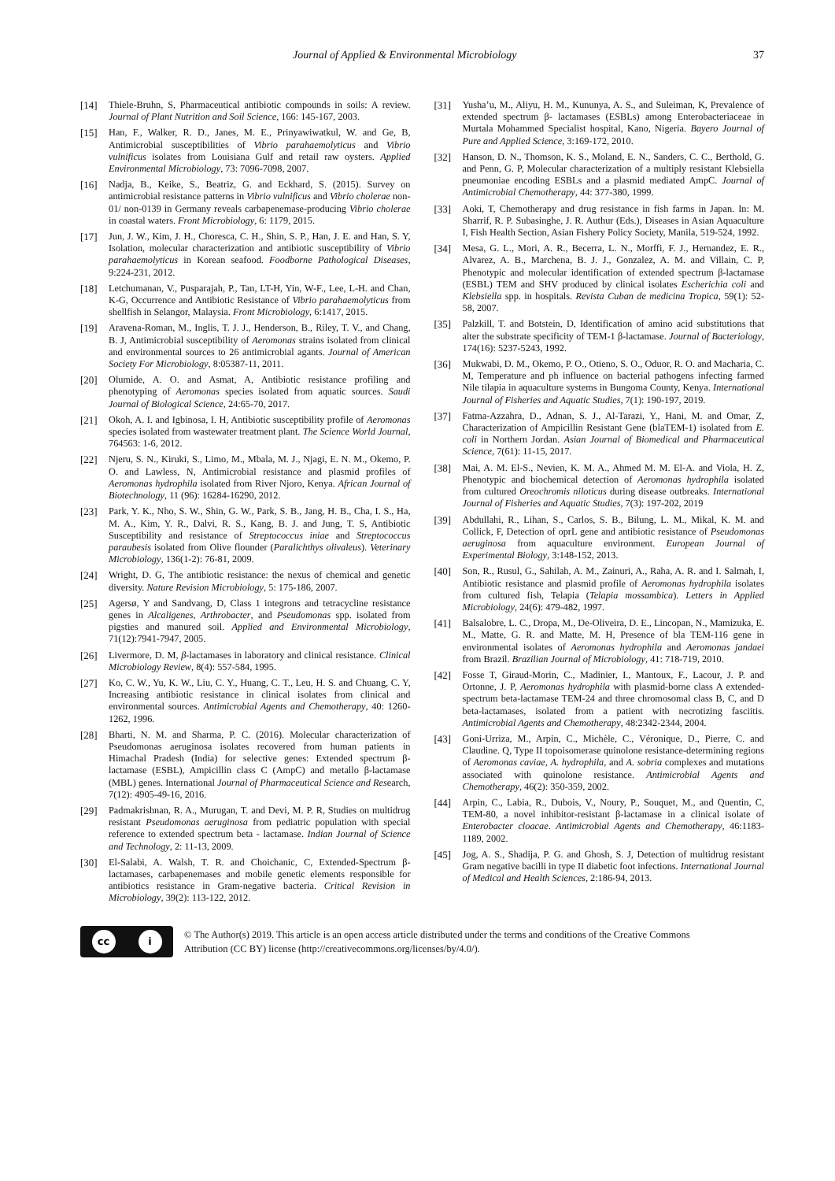Journal of Applied & Environmental Microbiology 37
[14] Thiele-Bruhn, S, Pharmaceutical antibiotic compounds in soils: A review. Journal of Plant Nutrition and Soil Science, 166: 145-167, 2003.
[15] Han, F., Walker, R. D., Janes, M. E., Prinyawiwatkul, W. and Ge, B, Antimicrobial susceptibilities of Vibrio parahaemolyticus and Vibrio vulnificus isolates from Louisiana Gulf and retail raw oysters. Applied Environmental Microbiology, 73: 7096-7098, 2007.
[16] Nadja, B., Keike, S., Beatriz, G. and Eckhard, S. (2015). Survey on antimicrobial resistance patterns in Vibrio vulnificus and Vibrio cholerae non-01/ non-0139 in Germany reveals carbapenemase-producing Vibrio cholerae in coastal waters. Front Microbiology, 6: 1179, 2015.
[17] Jun, J. W., Kim, J. H., Choresca, C. H., Shin, S. P., Han, J. E. and Han, S. Y, Isolation, molecular characterization and antibiotic susceptibility of Vibrio parahaemolyticus in Korean seafood. Foodborne Pathological Diseases, 9:224-231, 2012.
[18] Letchumanan, V., Pusparajah, P., Tan, LT-H, Yin, W-F., Lee, L-H. and Chan, K-G, Occurrence and Antibiotic Resistance of Vibrio parahaemolyticus from shellfish in Selangor, Malaysia. Front Microbiology, 6:1417, 2015.
[19] Aravena-Roman, M., Inglis, T. J. J., Henderson, B., Riley, T. V., and Chang, B. J, Antimicrobial susceptibility of Aeromonas strains isolated from clinical and environmental sources to 26 antimicrobial agants. Journal of American Society For Microbiology, 8:05387-11, 2011.
[20] Olumide, A. O. and Asmat, A, Antibiotic resistance profiling and phenotyping of Aeromonas species isolated from aquatic sources. Saudi Journal of Biological Science, 24:65-70, 2017.
[21] Okoh, A. I. and Igbinosa, I. H, Antibiotic susceptibility profile of Aeromonas species isolated from wastewater treatment plant. The Science World Journal, 764563: 1-6, 2012.
[22] Njeru, S. N., Kiruki, S., Limo, M., Mbala, M. J., Njagi, E. N. M., Okemo, P. O. and Lawless, N, Antimicrobial resistance and plasmid profiles of Aeromonas hydrophila isolated from River Njoro, Kenya. African Journal of Biotechnology, 11 (96): 16284-16290, 2012.
[23] Park, Y. K., Nho, S. W., Shin, G. W., Park, S. B., Jang, H. B., Cha, I. S., Ha, M. A., Kim, Y. R., Dalvi, R. S., Kang, B. J. and Jung, T. S, Antibiotic Susceptibility and resistance of Streptococcus iniae and Streptococcus paraubesis isolated from Olive flounder (Paralichthys olivaleus). Veterinary Microbiology, 136(1-2): 76-81, 2009.
[24] Wright, D. G, The antibiotic resistance: the nexus of chemical and genetic diversity. Nature Revision Microbiology, 5: 175-186, 2007.
[25] Agersø, Y and Sandvang, D, Class 1 integrons and tetracycline resistance genes in Alcaligenes, Arthrobacter, and Pseudomonas spp. isolated from pigsties and manured soil. Applied and Environmental Microbiology, 71(12):7941-7947, 2005.
[26] Livermore, D. M, β-lactamases in laboratory and clinical resistance. Clinical Microbiology Review, 8(4): 557-584, 1995.
[27] Ko, C. W., Yu, K. W., Liu, C. Y., Huang, C. T., Leu, H. S. and Chuang, C. Y, Increasing antibiotic resistance in clinical isolates from clinical and environmental sources. Antimicrobial Agents and Chemotherapy, 40: 1260-1262, 1996.
[28] Bharti, N. M. and Sharma, P. C. (2016). Molecular characterization of Pseudomonas aeruginosa isolates recovered from human patients in Himachal Pradesh (India) for selective genes: Extended spectrum β-lactamase (ESBL), Ampicillin class C (AmpC) and metallo β-lactamase (MBL) genes. International Journal of Pharmaceutical Science and Research, 7(12): 4905-49-16, 2016.
[29] Padmakrishnan, R. A., Murugan, T. and Devi, M. P. R, Studies on multidrug resistant Pseudomonas aeruginosa from pediatric population with special reference to extended spectrum beta - lactamase. Indian Journal of Science and Technology, 2: 11-13, 2009.
[30] El-Salabi, A. Walsh, T. R. and Choichanic, C, Extended-Spectrum β-lactamases, carbapenemases and mobile genetic elements responsible for antibiotics resistance in Gram-negative bacteria. Critical Revision in Microbiology, 39(2): 113-122, 2012.
[31] Yusha’u, M., Aliyu, H. M., Kununya, A. S., and Suleiman, K, Prevalence of extended spectrum β- lactamases (ESBLs) among Enterobacteriaceae in Murtala Mohammed Specialist hospital, Kano, Nigeria. Bayero Journal of Pure and Applied Science, 3:169-172, 2010.
[32] Hanson, D. N., Thomson, K. S., Moland, E. N., Sanders, C. C., Berthold, G. and Penn, G. P, Molecular characterization of a multiply resistant Klebsiella pneumoniae encoding ESBLs and a plasmid mediated AmpC. Journal of Antimicrobial Chemotherapy, 44: 377-380, 1999.
[33] Aoki, T, Chemotherapy and drug resistance in fish farms in Japan. In: M. Sharrif, R. P. Subasinghe, J. R. Authur (Eds.), Diseases in Asian Aquaculture I, Fish Health Section, Asian Fishery Policy Society, Manila, 519-524, 1992.
[34] Mesa, G. L., Mori, A. R., Becerra, L. N., Morffi, F. J., Hernandez, E. R., Alvarez, A. B., Marchena, B. J. J., Gonzalez, A. M. and Villain, C. P, Phenotypic and molecular identification of extended spectrum β-lactamase (ESBL) TEM and SHV produced by clinical isolates Escherichia coli and Klebsiella spp. in hospitals. Revista Cuban de medicina Tropica, 59(1): 52-58, 2007.
[35] Palzkill, T. and Botstein, D, Identification of amino acid substitutions that alter the substrate specificity of TEM-1 β-lactamase. Journal of Bacteriology, 174(16): 5237-5243, 1992.
[36] Mukwabi, D. M., Okemo, P. O., Otieno, S. O., Oduor, R. O. and Macharia, C. M, Temperature and ph influence on bacterial pathogens infecting farmed Nile tilapia in aquaculture systems in Bungoma County, Kenya. International Journal of Fisheries and Aquatic Studies, 7(1): 190-197, 2019.
[37] Fatma-Azzahra, D., Adnan, S. J., Al-Tarazi, Y., Hani, M. and Omar, Z, Characterization of Ampicillin Resistant Gene (blaTEM-1) isolated from E. coli in Northern Jordan. Asian Journal of Biomedical and Pharmaceutical Science, 7(61): 11-15, 2017.
[38] Mai, A. M. El-S., Nevien, K. M. A., Ahmed M. M. El-A. and Viola, H. Z, Phenotypic and biochemical detection of Aeromonas hydrophila isolated from cultured Oreochromis niloticus during disease outbreaks. International Journal of Fisheries and Aquatic Studies, 7(3): 197-202, 2019
[39] Abdullahi, R., Lihan, S., Carlos, S. B., Bilung, L. M., Mikal, K. M. and Collick, F, Detection of oprL gene and antibiotic resistance of Pseudomonas aeruginosa from aquaculture environment. European Journal of Experimental Biology, 3:148-152, 2013.
[40] Son, R., Rusul, G., Sahilah, A. M., Zainuri, A., Raha, A. R. and I. Salmah, I, Antibiotic resistance and plasmid profile of Aeromonas hydrophila isolates from cultured fish, Telapia (Telapia mossambica). Letters in Applied Microbiology, 24(6): 479-482, 1997.
[41] Balsalobre, L. C., Dropa, M., De-Oliveira, D. E., Lincopan, N., Mamizuka, E. M., Matte, G. R. and Matte, M. H, Presence of bla TEM-116 gene in environmental isolates of Aeromonas hydrophila and Aeromonas jandaei from Brazil. Brazilian Journal of Microbiology, 41: 718-719, 2010.
[42] Fosse T, Giraud-Morin, C., Madinier, I., Mantoux, F., Lacour, J. P. and Ortonne, J. P, Aeromonas hydrophila with plasmid-borne class A extended-spectrum beta-lactamase TEM-24 and three chromosomal class B, C, and D beta-lactamases, isolated from a patient with necrotizing fasciitis. Antimicrobial Agents and Chemotherapy, 48:2342-2344, 2004.
[43] Goni-Urriza, M., Arpin, C., Michèle, C., Véronique, D., Pierre, C. and Claudine. Q, Type II topoisomerase quinolone resistance-determining regions of Aeromonas caviae, A. hydrophila, and A. sobria complexes and mutations associated with quinolone resistance. Antimicrobial Agents and Chemotherapy, 46(2): 350-359, 2002.
[44] Arpin, C., Labia, R., Dubois, V., Noury, P., Souquet, M., and Quentin, C, TEM-80, a novel inhibitor-resistant β-lactamase in a clinical isolate of Enterobacter cloacae. Antimicrobial Agents and Chemotherapy, 46:1183-1189, 2002.
[45] Jog, A. S., Shadija, P. G. and Ghosh, S. J, Detection of multidrug resistant Gram negative bacilli in type II diabetic foot infections. International Journal of Medical and Health Sciences, 2:186-94, 2013.
cc i
© The Author(s) 2019. This article is an open access article distributed under the terms and conditions of the Creative Commons
Attribution (CC BY) license (http://creativecommons.org/licenses/by/4.0/).